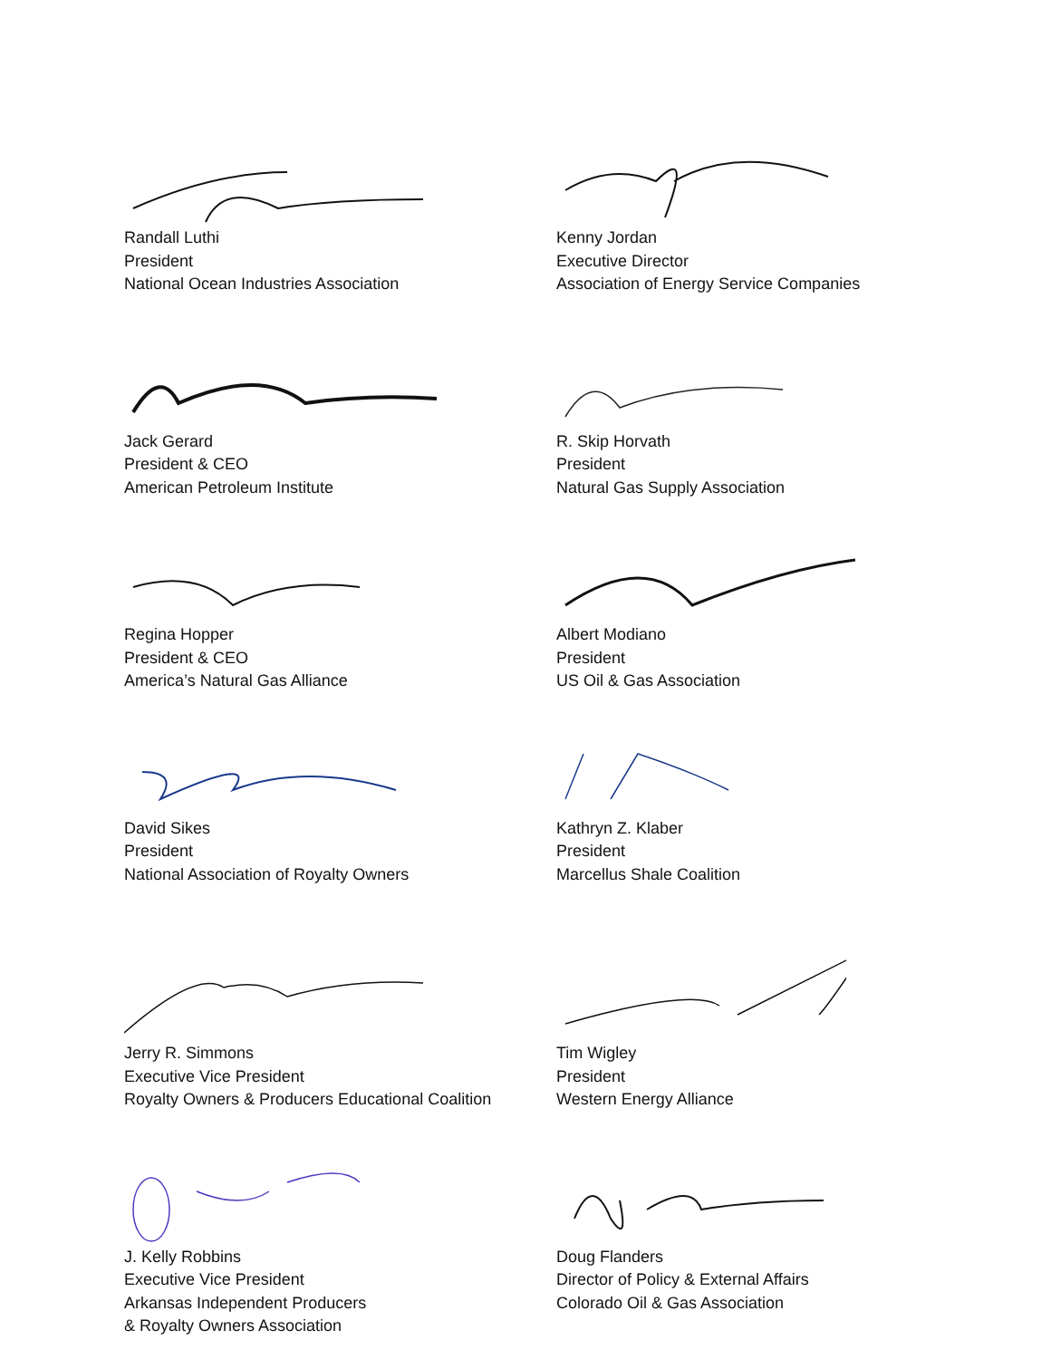Randall Luthi
President
National Ocean Industries Association
Kenny Jordan
Executive Director
Association of Energy Service Companies
Jack Gerard
President & CEO
American Petroleum Institute
R. Skip Horvath
President
Natural Gas Supply Association
Regina Hopper
President & CEO
America’s Natural Gas Alliance
Albert Modiano
President
US Oil & Gas Association
David Sikes
President
National Association of Royalty Owners
Kathryn Z. Klaber
President
Marcellus Shale Coalition
Jerry R. Simmons
Executive Vice President
Royalty Owners & Producers Educational Coalition
Tim Wigley
President
Western Energy Alliance
J. Kelly Robbins
Executive Vice President
Arkansas Independent Producers
& Royalty Owners Association
Doug Flanders
Director of Policy & External Affairs
Colorado Oil & Gas Association